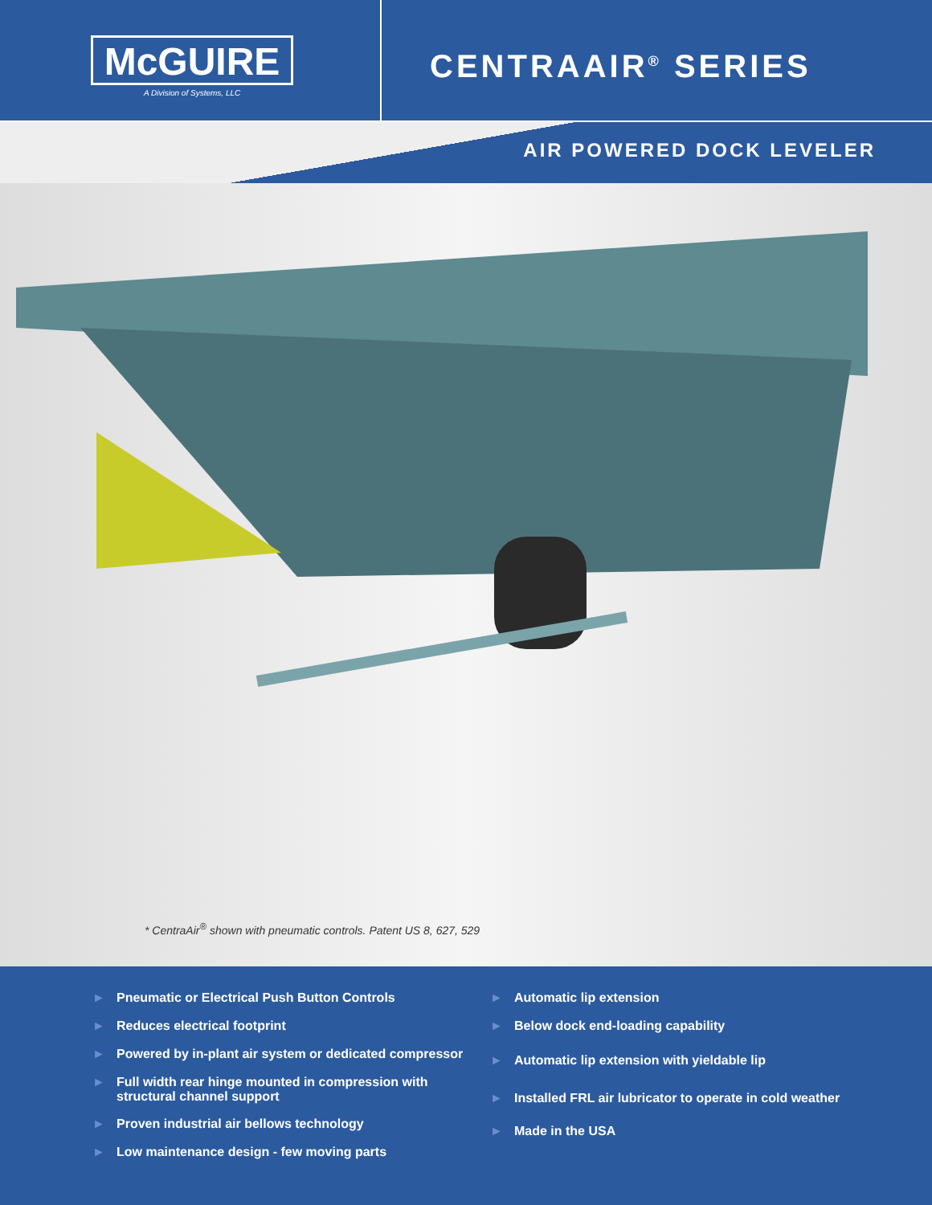McGUIRE
A Division of Systems, LLC
CENTRAAIR<sup>®</sup> SERIES
AIR POWERED DOCK LEVELER
* CentraAir<sup>®</sup> shown with pneumatic controls. Patent US 8, 627, 529
► Pneumatic or Electrical Push Button Controls
► Reduces electrical footprint
► Powered by in-plant air system or dedicated compressor
► Full width rear hinge mounted in compression with structural channel support
► Proven industrial air bellows technology
► Low maintenance design - few moving parts
► Automatic lip extension
► Below dock end-loading capability
► Automatic lip extension with yieldable lip
► Installed FRL air lubricator to operate in cold weather
► Made in the USA